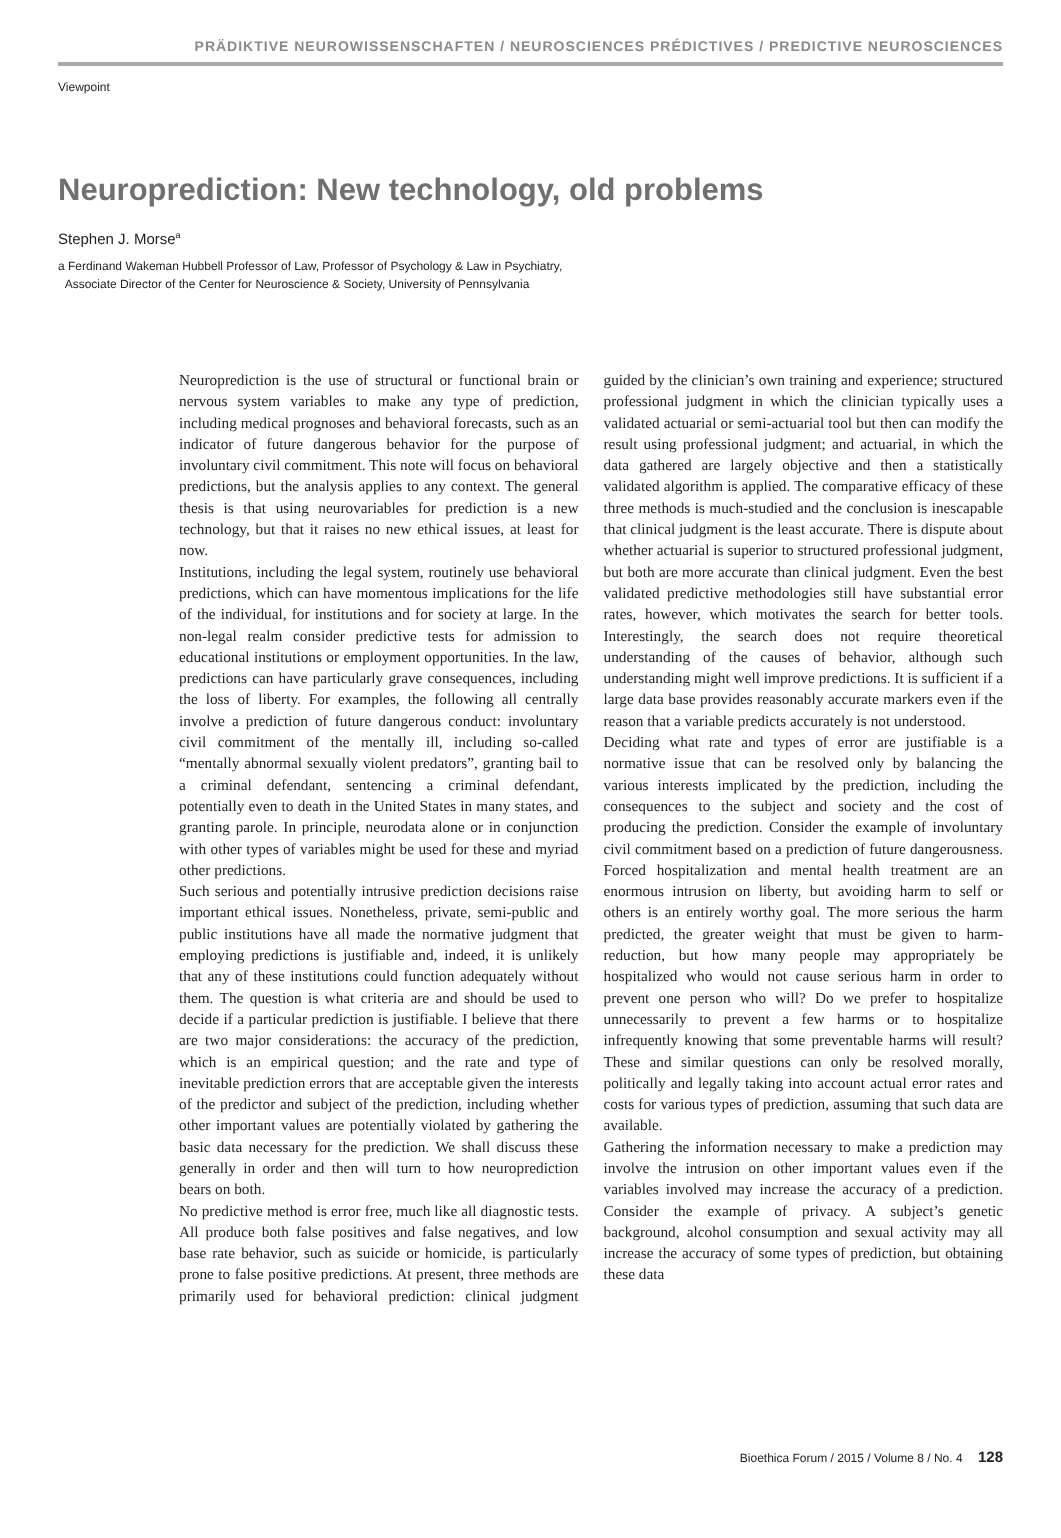PRÄDIKTIVE NEUROWISSENSCHAFTEN / NEUROSCIENCES PRÉDICTIVES / PREDICTIVE NEUROSCIENCES
Viewpoint
Neuroprediction: New technology, old problems
Stephen J. Morse<sup>a</sup>
a Ferdinand Wakeman Hubbell Professor of Law, Professor of Psychology & Law in Psychiatry,
Associate Director of the Center for Neuroscience & Society, University of Pennsylvania
Neuroprediction is the use of structural or functional brain or nervous system variables to make any type of prediction, including medical prognoses and behavioral forecasts, such as an indicator of future dangerous behavior for the purpose of involuntary civil commitment. This note will focus on behavioral predictions, but the analysis applies to any context. The general thesis is that using neurovariables for prediction is a new technology, but that it raises no new ethical issues, at least for now.
Institutions, including the legal system, routinely use behavioral predictions, which can have momentous implications for the life of the individual, for institutions and for society at large. In the non-legal realm consider predictive tests for admission to educational institutions or employment opportunities. In the law, predictions can have particularly grave consequences, including the loss of liberty. For examples, the following all centrally involve a prediction of future dangerous conduct: involuntary civil commitment of the mentally ill, including so-called “mentally abnormal sexually violent predators”, granting bail to a criminal defendant, sentencing a criminal defendant, potentially even to death in the United States in many states, and granting parole. In principle, neurodata alone or in conjunction with other types of variables might be used for these and myriad other predictions.
Such serious and potentially intrusive prediction decisions raise important ethical issues. Nonetheless, private, semi-public and public institutions have all made the normative judgment that employing predictions is justifiable and, indeed, it is unlikely that any of these institutions could function adequately without them. The question is what criteria are and should be used to decide if a particular prediction is justifiable. I believe that there are two major considerations: the accuracy of the prediction, which is an empirical question; and the rate and type of inevitable prediction errors that are acceptable given the interests of the predictor and subject of the prediction, including whether other important values are potentially violated by gathering the basic data necessary for the prediction. We shall discuss these generally in order and then will turn to how neuroprediction bears on both.
No predictive method is error free, much like all diagnostic tests. All produce both false positives and false negatives, and low base rate behavior, such as suicide or homicide, is particularly prone to false positive predictions. At present, three methods are primarily used for behavioral prediction: clinical judgment guided by the clinician’s own training and experience; structured professional judgment in which the clinician typically uses a validated actuarial or semi-actuarial tool but then can modify the result using professional judgment; and actuarial, in which the data gathered are largely objective and then a statistically validated algorithm is applied. The comparative efficacy of these three methods is much-studied and the conclusion is inescapable that clinical judgment is the least accurate. There is dispute about whether actuarial is superior to structured professional judgment, but both are more accurate than clinical judgment. Even the best validated predictive methodologies still have substantial error rates, however, which motivates the search for better tools. Interestingly, the search does not require theoretical understanding of the causes of behavior, although such understanding might well improve predictions. It is sufficient if a large data base provides reasonably accurate markers even if the reason that a variable predicts accurately is not understood.
Deciding what rate and types of error are justifiable is a normative issue that can be resolved only by balancing the various interests implicated by the prediction, including the consequences to the subject and society and the cost of producing the prediction. Consider the example of involuntary civil commitment based on a prediction of future dangerousness. Forced hospitalization and mental health treatment are an enormous intrusion on liberty, but avoiding harm to self or others is an entirely worthy goal. The more serious the harm predicted, the greater weight that must be given to harm-reduction, but how many people may appropriately be hospitalized who would not cause serious harm in order to prevent one person who will? Do we prefer to hospitalize unnecessarily to prevent a few harms or to hospitalize infrequently knowing that some preventable harms will result? These and similar questions can only be resolved morally, politically and legally taking into account actual error rates and costs for various types of prediction, assuming that such data are available.
Gathering the information necessary to make a prediction may involve the intrusion on other important values even if the variables involved may increase the accuracy of a prediction. Consider the example of privacy. A subject’s genetic background, alcohol consumption and sexual activity may all increase the accuracy of some types of prediction, but obtaining these data
Bioethica Forum / 2015 / Volume 8 / No. 4 128